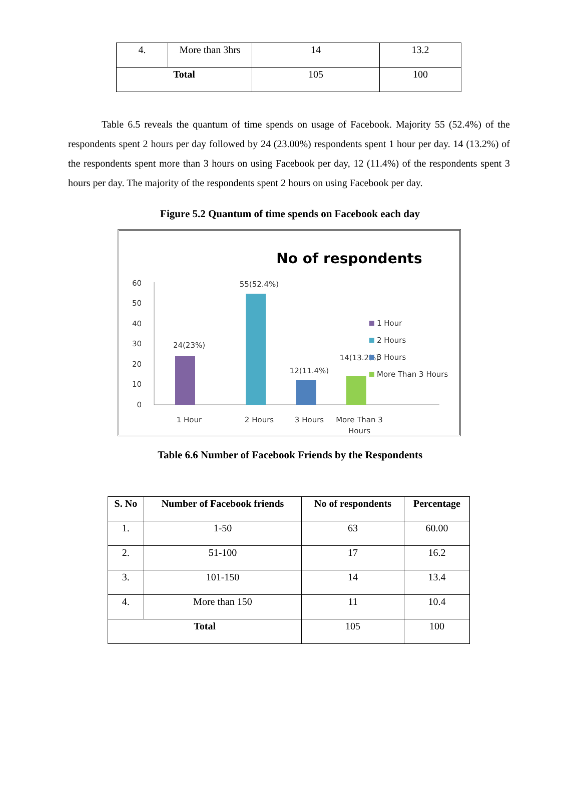| 4. | More than 3hrs | 14 | 13.2 |
| Total | | 105 | 100 |
Table 6.5 reveals the quantum of time spends on usage of Facebook. Majority 55 (52.4%) of the respondents spent 2 hours per day followed by 24 (23.00%) respondents spent 1 hour per day. 14 (13.2%) of the respondents spent more than 3 hours on using Facebook per day, 12 (11.4%) of the respondents spent 3 hours per day. The majority of the respondents spent 2 hours on using Facebook per day.
Figure 5.2 Quantum of time spends on Facebook each day
No of respondents
60
50
40
30
20
10
0
24(23%)
55(52.4%)
12(11.4%)
14(13.2%)
1 Hour
2 Hours
3 Hours
More Than 3
Hours
1 Hour
2 Hours
3 Hours
More Than 3 Hours
Table 6.6 Number of Facebook Friends by the Respondents
| S. No | Number of Facebook friends | No of respondents | Percentage |
| --- | --- | --- | --- |
| 1. | 1-50 | 63 | 60.00 |
| 2. | 51-100 | 17 | 16.2 |
| 3. | 101-150 | 14 | 13.4 |
| 4. | More than 150 | 11 | 10.4 |
| Total | | 105 | 100 |